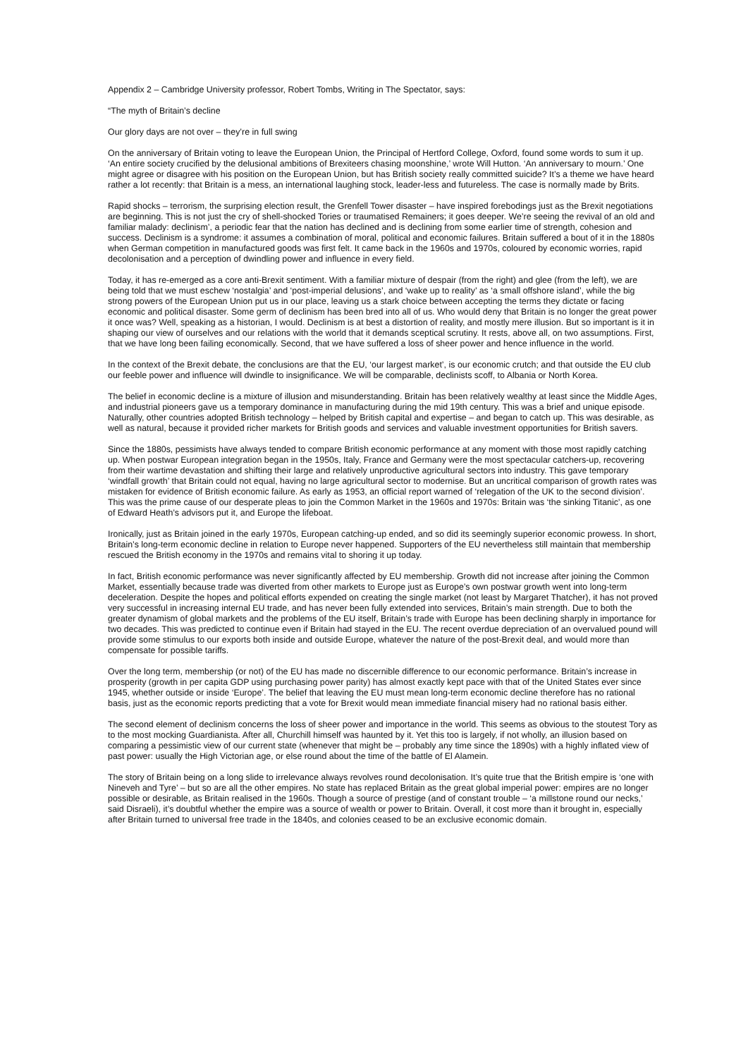Appendix 2 – Cambridge University professor, Robert Tombs, Writing in The Spectator, says:
“The myth of Britain’s decline
Our glory days are not over – they’re in full swing
On the anniversary of Britain voting to leave the European Union, the Principal of Hertford College, Oxford, found some words to sum it up. ‘An entire society crucified by the delusional ambitions of Brexiteers chasing moonshine,’ wrote Will Hutton. ‘An anniversary to mourn.’ One might agree or disagree with his position on the European Union, but has British society really committed suicide? It’s a theme we have heard rather a lot recently: that Britain is a mess, an international laughing stock, leader-less and futureless. The case is normally made by Brits.
Rapid shocks – terrorism, the surprising election result, the Grenfell Tower disaster – have inspired forebodings just as the Brexit negotiations are beginning. This is not just the cry of shell-shocked Tories or traumatised Remainers; it goes deeper. We’re seeing the revival of an old and familiar malady: declinism’, a periodic fear that the nation has declined and is declining from some earlier time of strength, cohesion and success. Declinism is a syndrome: it assumes a combination of moral, political and economic failures. Britain suffered a bout of it in the 1880s when German competition in manufactured goods was first felt. It came back in the 1960s and 1970s, coloured by economic worries, rapid decolonisation and a perception of dwindling power and influence in every field.
Today, it has re-emerged as a core anti-Brexit sentiment. With a familiar mixture of despair (from the right) and glee (from the left), we are being told that we must eschew ‘nostalgia’ and ‘post-imperial delusions’, and ‘wake up to reality’ as ‘a small offshore island’, while the big strong powers of the European Union put us in our place, leaving us a stark choice between accepting the terms they dictate or facing economic and political disaster. Some germ of declinism has been bred into all of us. Who would deny that Britain is no longer the great power it once was? Well, speaking as a historian, I would. Declinism is at best a distortion of reality, and mostly mere illusion. But so important is it in shaping our view of ourselves and our relations with the world that it demands sceptical scrutiny. It rests, above all, on two assumptions. First, that we have long been failing economically. Second, that we have suffered a loss of sheer power and hence influence in the world.
In the context of the Brexit debate, the conclusions are that the EU, ‘our largest market’, is our economic crutch; and that outside the EU club our feeble power and influence will dwindle to insignificance. We will be comparable, declinists scoff, to Albania or North Korea.
The belief in economic decline is a mixture of illusion and misunderstanding. Britain has been relatively wealthy at least since the Middle Ages, and industrial pioneers gave us a temporary dominance in manufacturing during the mid 19th century. This was a brief and unique episode. Naturally, other countries adopted British technology – helped by British capital and expertise – and began to catch up. This was desirable, as well as natural, because it provided richer markets for British goods and services and valuable investment opportunities for British savers.
Since the 1880s, pessimists have always tended to compare British economic performance at any moment with those most rapidly catching up. When postwar European integration began in the 1950s, Italy, France and Germany were the most spectacular catchers-up, recovering from their wartime devastation and shifting their large and relatively unproductive agricultural sectors into industry. This gave temporary ‘windfall growth’ that Britain could not equal, having no large agricultural sector to modernise. But an uncritical comparison of growth rates was mistaken for evidence of British economic failure. As early as 1953, an official report warned of ‘relegation of the UK to the second division’. This was the prime cause of our desperate pleas to join the Common Market in the 1960s and 1970s: Britain was ‘the sinking Titanic’, as one of Edward Heath’s advisors put it, and Europe the lifeboat.
Ironically, just as Britain joined in the early 1970s, European catching-up ended, and so did its seemingly superior economic prowess. In short, Britain’s long-term economic decline in relation to Europe never happened. Supporters of the EU nevertheless still maintain that membership rescued the British economy in the 1970s and remains vital to shoring it up today.
In fact, British economic performance was never significantly affected by EU membership. Growth did not increase after joining the Common Market, essentially because trade was diverted from other markets to Europe just as Europe’s own postwar growth went into long-term deceleration. Despite the hopes and political efforts expended on creating the single market (not least by Margaret Thatcher), it has not proved very successful in increasing internal EU trade, and has never been fully extended into services, Britain’s main strength. Due to both the greater dynamism of global markets and the problems of the EU itself, Britain’s trade with Europe has been declining sharply in importance for two decades. This was predicted to continue even if Britain had stayed in the EU. The recent overdue depreciation of an overvalued pound will provide some stimulus to our exports both inside and outside Europe, whatever the nature of the post-Brexit deal, and would more than compensate for possible tariffs.
Over the long term, membership (or not) of the EU has made no discernible difference to our economic performance. Britain’s increase in prosperity (growth in per capita GDP using purchasing power parity) has almost exactly kept pace with that of the United States ever since 1945, whether outside or inside ‘Europe’. The belief that leaving the EU must mean long-term economic decline therefore has no rational basis, just as the economic reports predicting that a vote for Brexit would mean immediate financial misery had no rational basis either.
The second element of declinism concerns the loss of sheer power and importance in the world. This seems as obvious to the stoutest Tory as to the most mocking Guardianista. After all, Churchill himself was haunted by it. Yet this too is largely, if not wholly, an illusion based on comparing a pessimistic view of our current state (whenever that might be – probably any time since the 1890s) with a highly inflated view of past power: usually the High Victorian age, or else round about the time of the battle of El Alamein.
The story of Britain being on a long slide to irrelevance always revolves round decolonisation. It’s quite true that the British empire is ‘one with Nineveh and Tyre’ – but so are all the other empires. No state has replaced Britain as the great global imperial power: empires are no longer possible or desirable, as Britain realised in the 1960s. Though a source of prestige (and of constant trouble – ‘a millstone round our necks,’ said Disraeli), it’s doubtful whether the empire was a source of wealth or power to Britain. Overall, it cost more than it brought in, especially after Britain turned to universal free trade in the 1840s, and colonies ceased to be an exclusive economic domain.